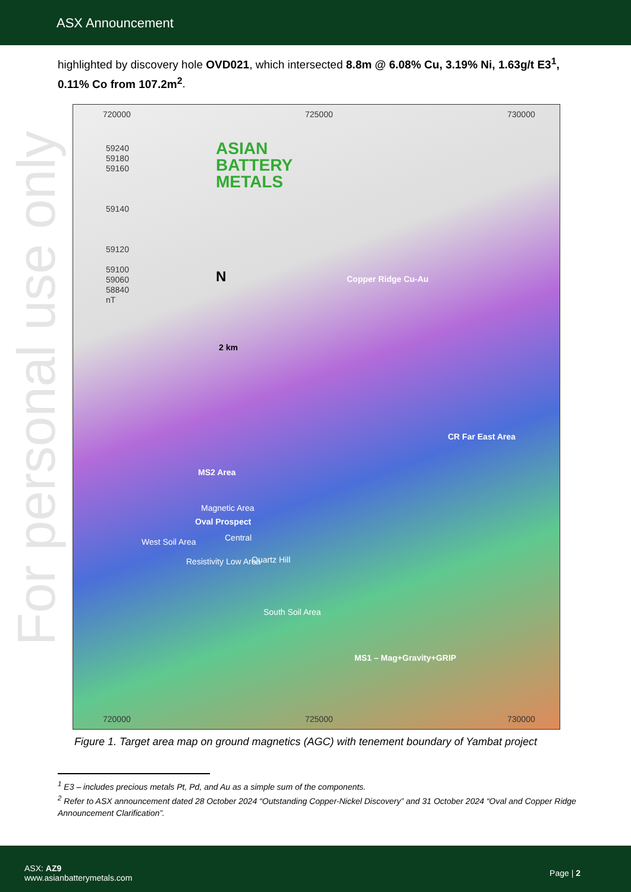ASX Announcement
For personal use only
highlighted by discovery hole OVD021, which intersected 8.8m @ 6.08% Cu, 3.19% Ni, 1.63g/t E3<sup>1</sup>, 0.11% Co from 107.2m<sup>2</sup>.
720000 725000 730000
59240
59180
59160
59140
59120
59100
59060
58840
nT
ASIAN
BATTERY
METALS
N
2 km
Copper Ridge Cu-Au
CR Far East Area
MS2 Area
Magnetic Area
Oval Prospect
Central West Soil Area
Resistivity Low Area Quartz Hill
South Soil Area
MS1 – Mag+Gravity+GRIP
720000 725000 730000
Figure 1. Target area map on ground magnetics (AGC) with tenement boundary of Yambat project
<sup>1</sup> E3 – includes precious metals Pt, Pd, and Au as a simple sum of the components.
<sup>2</sup> Refer to ASX announcement dated 28 October 2024 “Outstanding Copper-Nickel Discovery” and 31 October 2024 “Oval and Copper Ridge Announcement Clarification”.
ASX: AZ9
www.asianbatterymetals.com
Page | 2